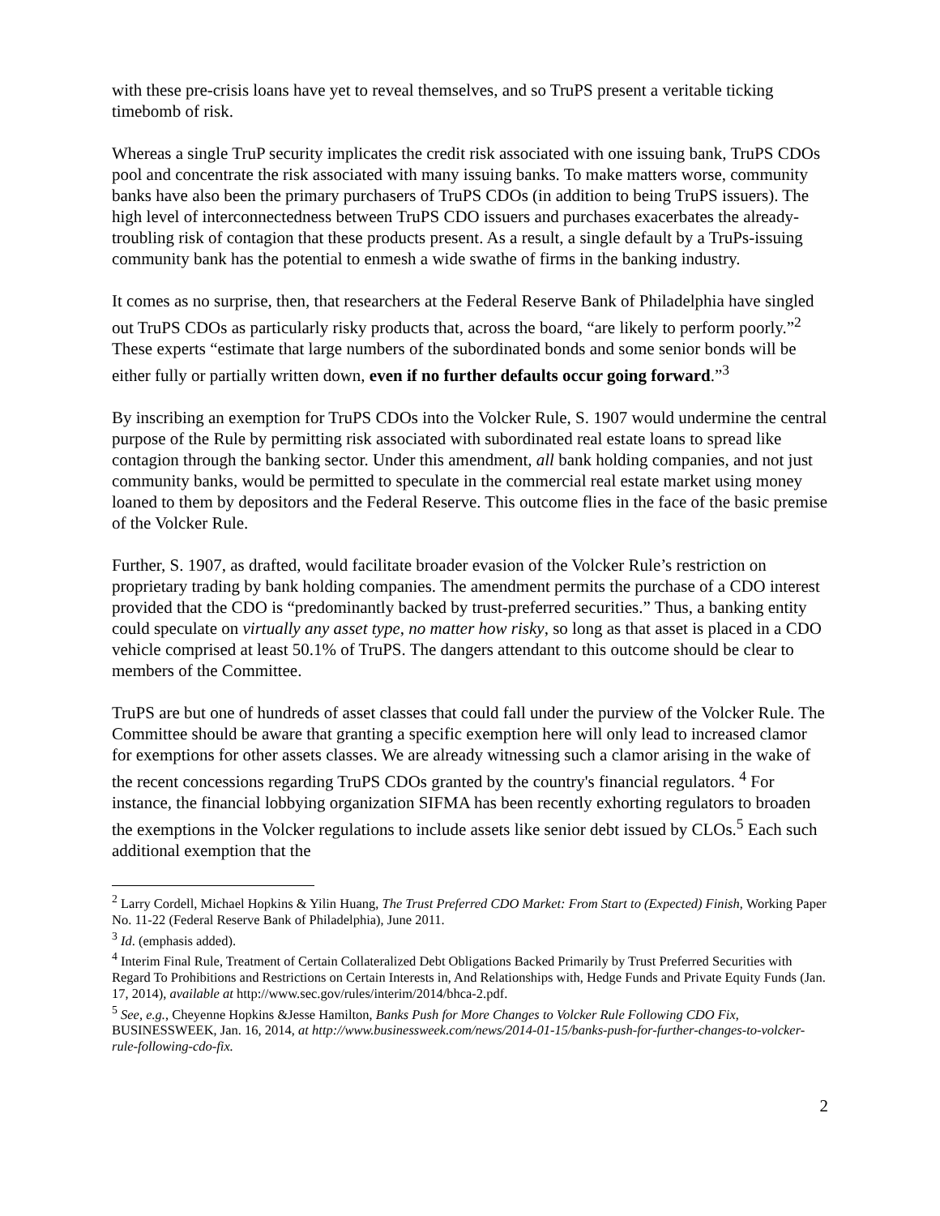with these pre-crisis loans have yet to reveal themselves, and so TruPS present a veritable ticking timebomb of risk.
Whereas a single TruP security implicates the credit risk associated with one issuing bank, TruPS CDOs pool and concentrate the risk associated with many issuing banks. To make matters worse, community banks have also been the primary purchasers of TruPS CDOs (in addition to being TruPS issuers). The high level of interconnectedness between TruPS CDO issuers and purchases exacerbates the already-troubling risk of contagion that these products present. As a result, a single default by a TruPs-issuing community bank has the potential to enmesh a wide swathe of firms in the banking industry.
It comes as no surprise, then, that researchers at the Federal Reserve Bank of Philadelphia have singled out TruPS CDOs as particularly risky products that, across the board, “are likely to perform poorly.”<sup>2</sup> These experts “estimate that large numbers of the subordinated bonds and some senior bonds will be either fully or partially written down, even if no further defaults occur going forward.”<sup>3</sup>
By inscribing an exemption for TruPS CDOs into the Volcker Rule, S. 1907 would undermine the central purpose of the Rule by permitting risk associated with subordinated real estate loans to spread like contagion through the banking sector. Under this amendment, all bank holding companies, and not just community banks, would be permitted to speculate in the commercial real estate market using money loaned to them by depositors and the Federal Reserve. This outcome flies in the face of the basic premise of the Volcker Rule.
Further, S. 1907, as drafted, would facilitate broader evasion of the Volcker Rule’s restriction on proprietary trading by bank holding companies. The amendment permits the purchase of a CDO interest provided that the CDO is “predominantly backed by trust-preferred securities.” Thus, a banking entity could speculate on virtually any asset type, no matter how risky, so long as that asset is placed in a CDO vehicle comprised at least 50.1% of TruPS. The dangers attendant to this outcome should be clear to members of the Committee.
TruPS are but one of hundreds of asset classes that could fall under the purview of the Volcker Rule. The Committee should be aware that granting a specific exemption here will only lead to increased clamor for exemptions for other assets classes. We are already witnessing such a clamor arising in the wake of the recent concessions regarding TruPS CDOs granted by the country's financial regulators. <sup>4</sup> For instance, the financial lobbying organization SIFMA has been recently exhorting regulators to broaden the exemptions in the Volcker regulations to include assets like senior debt issued by CLOs.<sup>5</sup> Each such additional exemption that the
<sup>2</sup> Larry Cordell, Michael Hopkins & Yilin Huang, The Trust Preferred CDO Market: From Start to (Expected) Finish, Working Paper No. 11-22 (Federal Reserve Bank of Philadelphia), June 2011.
<sup>3</sup> Id. (emphasis added).
<sup>4</sup> Interim Final Rule, Treatment of Certain Collateralized Debt Obligations Backed Primarily by Trust Preferred Securities with Regard To Prohibitions and Restrictions on Certain Interests in, And Relationships with, Hedge Funds and Private Equity Funds (Jan. 17, 2014), available at http://www.sec.gov/rules/interim/2014/bhca-2.pdf.
<sup>5</sup> See, e.g., Cheyenne Hopkins &Jesse Hamilton, Banks Push for More Changes to Volcker Rule Following CDO Fix, BUSINESSWEEK, Jan. 16, 2014, at http://www.businessweek.com/news/2014-01-15/banks-push-for-further-changes-to-volcker-rule-following-cdo-fix.
2